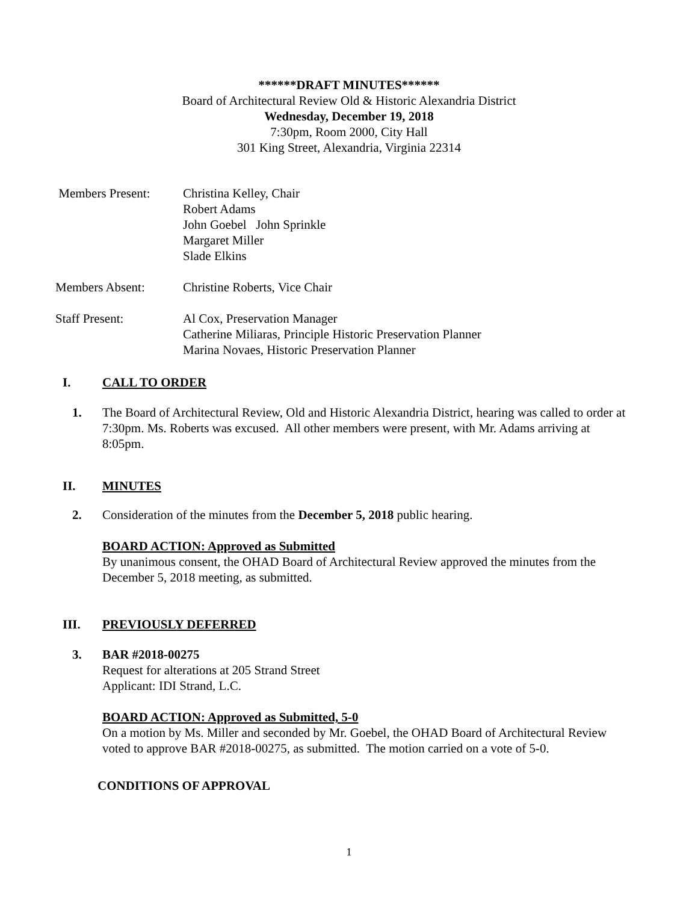******DRAFT MINUTES******
Board of Architectural Review Old & Historic Alexandria District
Wednesday, December 19, 2018
7:30pm, Room 2000, City Hall
301 King Street, Alexandria, Virginia 22314
Members Present: Christina Kelley, Chair
Robert Adams
John Goebel John Sprinkle
Margaret Miller
Slade Elkins
Members Absent: Christine Roberts, Vice Chair
Staff Present: Al Cox, Preservation Manager
Catherine Miliaras, Principle Historic Preservation Planner
Marina Novaes, Historic Preservation Planner
I. CALL TO ORDER
1. The Board of Architectural Review, Old and Historic Alexandria District, hearing was called to order at 7:30pm. Ms. Roberts was excused. All other members were present, with Mr. Adams arriving at 8:05pm.
II. MINUTES
2. Consideration of the minutes from the December 5, 2018 public hearing.
BOARD ACTION: Approved as Submitted
By unanimous consent, the OHAD Board of Architectural Review approved the minutes from the December 5, 2018 meeting, as submitted.
III. PREVIOUSLY DEFERRED
3. BAR #2018-00275
Request for alterations at 205 Strand Street
Applicant: IDI Strand, L.C.
BOARD ACTION: Approved as Submitted, 5-0
On a motion by Ms. Miller and seconded by Mr. Goebel, the OHAD Board of Architectural Review voted to approve BAR #2018-00275, as submitted. The motion carried on a vote of 5-0.
CONDITIONS OF APPROVAL
1